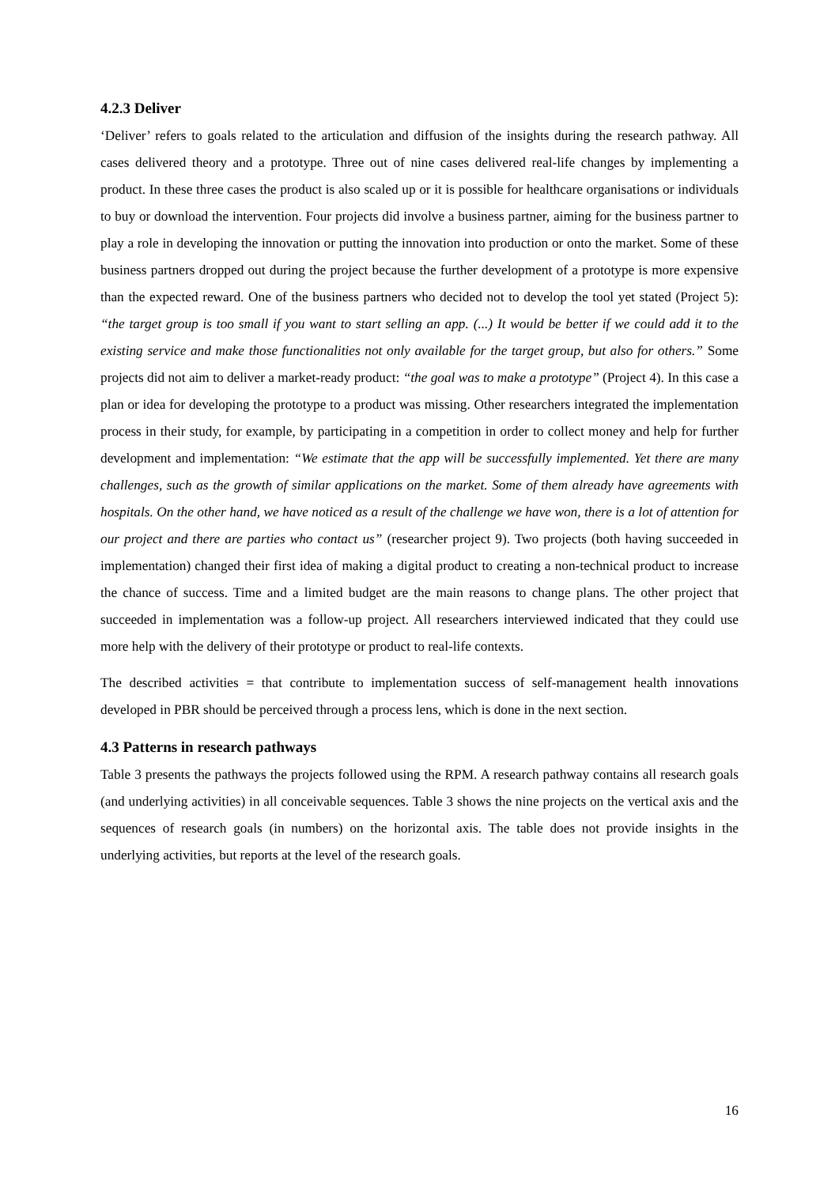4.2.3 Deliver
‘Deliver’ refers to goals related to the articulation and diffusion of the insights during the research pathway. All cases delivered theory and a prototype. Three out of nine cases delivered real-life changes by implementing a product. In these three cases the product is also scaled up or it is possible for healthcare organisations or individuals to buy or download the intervention. Four projects did involve a business partner, aiming for the business partner to play a role in developing the innovation or putting the innovation into production or onto the market. Some of these business partners dropped out during the project because the further development of a prototype is more expensive than the expected reward. One of the business partners who decided not to develop the tool yet stated (Project 5): “the target group is too small if you want to start selling an app. (...) It would be better if we could add it to the existing service and make those functionalities not only available for the target group, but also for others.” Some projects did not aim to deliver a market-ready product: “the goal was to make a prototype” (Project 4). In this case a plan or idea for developing the prototype to a product was missing. Other researchers integrated the implementation process in their study, for example, by participating in a competition in order to collect money and help for further development and implementation: “We estimate that the app will be successfully implemented. Yet there are many challenges, such as the growth of similar applications on the market. Some of them already have agreements with hospitals. On the other hand, we have noticed as a result of the challenge we have won, there is a lot of attention for our project and there are parties who contact us” (researcher project 9). Two projects (both having succeeded in implementation) changed their first idea of making a digital product to creating a non-technical product to increase the chance of success. Time and a limited budget are the main reasons to change plans. The other project that succeeded in implementation was a follow-up project. All researchers interviewed indicated that they could use more help with the delivery of their prototype or product to real-life contexts.
The described activities = that contribute to implementation success of self-management health innovations developed in PBR should be perceived through a process lens, which is done in the next section.
4.3 Patterns in research pathways
Table 3 presents the pathways the projects followed using the RPM. A research pathway contains all research goals (and underlying activities) in all conceivable sequences. Table 3 shows the nine projects on the vertical axis and the sequences of research goals (in numbers) on the horizontal axis. The table does not provide insights in the underlying activities, but reports at the level of the research goals.
16